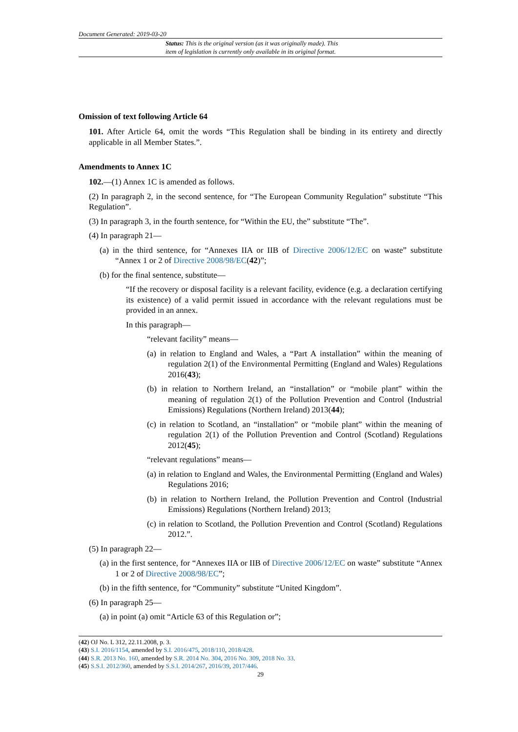Document Generated: 2019-03-20
Status: This is the original version (as it was originally made). This
item of legislation is currently only available in its original format.
Omission of text following Article 64
101. After Article 64, omit the words “This Regulation shall be binding in its entirety and directly applicable in all Member States.”.
Amendments to Annex 1C
102.—(1) Annex 1C is amended as follows.
(2) In paragraph 2, in the second sentence, for “The European Community Regulation” substitute “This Regulation”.
(3) In paragraph 3, in the fourth sentence, for “Within the EU, the” substitute “The”.
(4) In paragraph 21—
(a) in the third sentence, for “Annexes IIA or IIB of Directive 2006/12/EC on waste” substitute “Annex 1 or 2 of Directive 2008/98/EC(42)”;
(b) for the final sentence, substitute—
“If the recovery or disposal facility is a relevant facility, evidence (e.g. a declaration certifying its existence) of a valid permit issued in accordance with the relevant regulations must be provided in an annex.
In this paragraph—
“relevant facility” means—
(a) in relation to England and Wales, a “Part A installation” within the meaning of regulation 2(1) of the Environmental Permitting (England and Wales) Regulations 2016(43);
(b) in relation to Northern Ireland, an “installation” or “mobile plant” within the meaning of regulation 2(1) of the Pollution Prevention and Control (Industrial Emissions) Regulations (Northern Ireland) 2013(44);
(c) in relation to Scotland, an “installation” or “mobile plant” within the meaning of regulation 2(1) of the Pollution Prevention and Control (Scotland) Regulations 2012(45);
“relevant regulations” means—
(a) in relation to England and Wales, the Environmental Permitting (England and Wales) Regulations 2016;
(b) in relation to Northern Ireland, the Pollution Prevention and Control (Industrial Emissions) Regulations (Northern Ireland) 2013;
(c) in relation to Scotland, the Pollution Prevention and Control (Scotland) Regulations 2012.”.
(5) In paragraph 22—
(a) in the first sentence, for “Annexes IIA or IIB of Directive 2006/12/EC on waste” substitute “Annex 1 or 2 of Directive 2008/98/EC”;
(b) in the fifth sentence, for “Community” substitute “United Kingdom”.
(6) In paragraph 25—
(a) in point (a) omit “Article 63 of this Regulation or”;
(42) OJ No. L 312, 22.11.2008, p. 3.
(43) S.I. 2016/1154, amended by S.I. 2016/475, 2018/110, 2018/428.
(44) S.R. 2013 No. 160, amended by S.R. 2014 No. 304, 2016 No. 309, 2018 No. 33.
(45) S.S.I. 2012/360, amended by S.S.I. 2014/267, 2016/39, 2017/446.
29